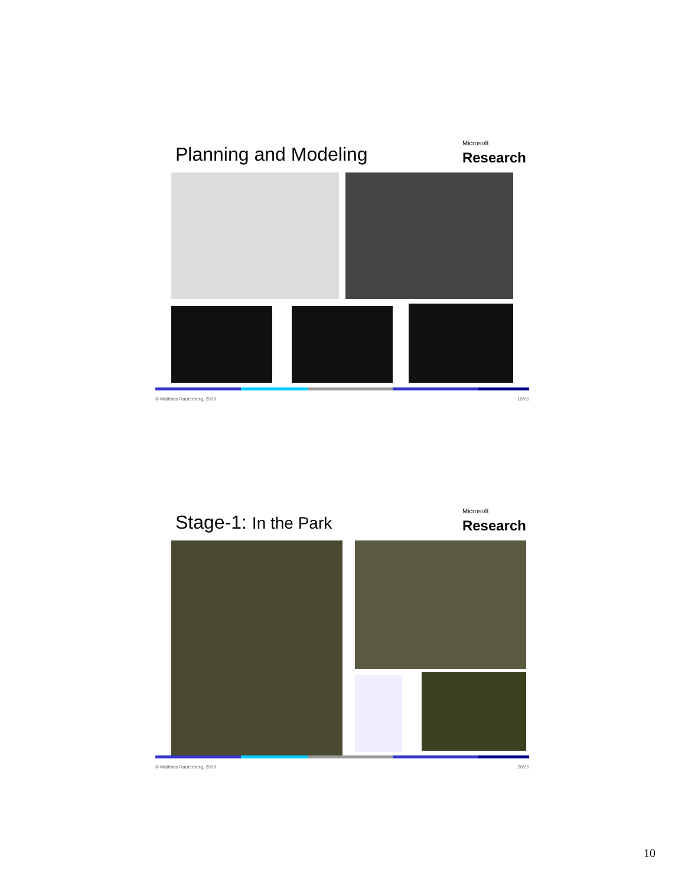Planning and Modeling
Microsoft
Research
© Matthias Rauterberg, 2009 19/26
Stage-1: In the Park
Microsoft
Research
© Matthias Rauterberg, 2009 20/26
10